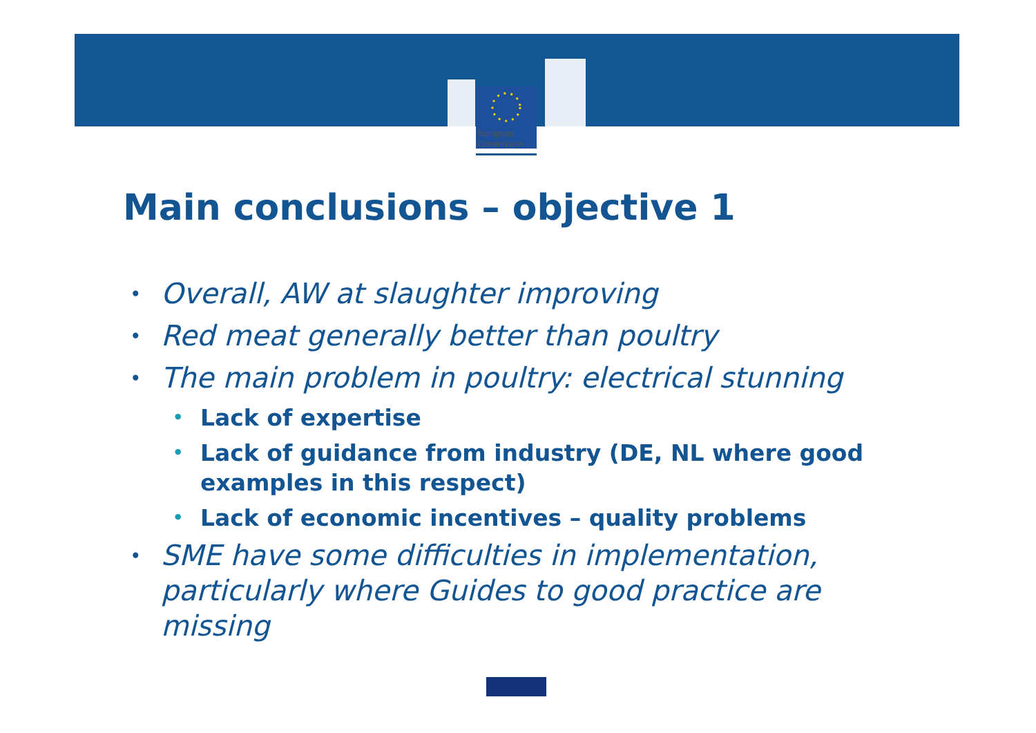European
Commission
Main conclusions – objective 1
• Overall, AW at slaughter improving
• Red meat generally better than poultry
• The main problem in poultry: electrical stunning
• Lack of expertise
• Lack of guidance from industry (DE, NL where good examples in this respect)
• Lack of economic incentives – quality problems
• SME have some difficulties in implementation, particularly where Guides to good practice are missing